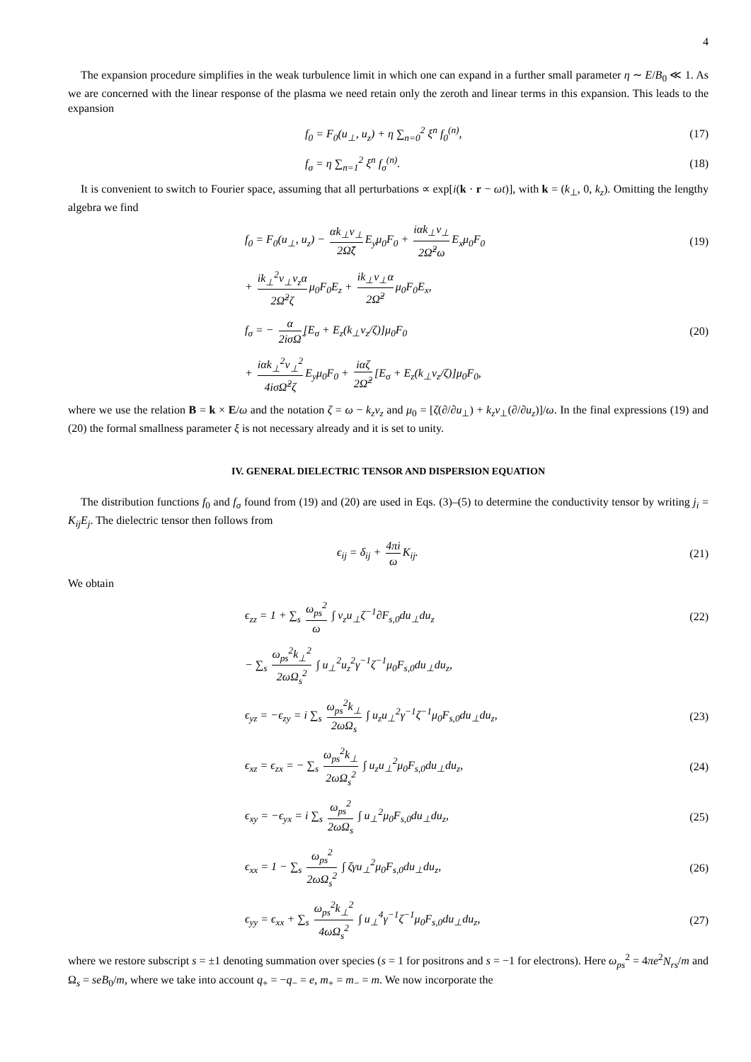4
The expansion procedure simplifies in the weak turbulence limit in which one can expand in a further small parameter η ∼ E/B<sub>0</sub> ≪ 1. As we are concerned with the linear response of the plasma we need retain only the zeroth and linear terms in this expansion. This leads to the expansion
f<sub>0</sub> = F<sub>0</sub>(u<sub>⊥</sub>, u<sub>z</sub>) + η ∑<sub>n=0</sub><sup>2</sup> ξ<sup>n</sup> f<sub>0</sub><sup>(n)</sup>,
(17)
f<sub>σ</sub> = η ∑<sub>n=1</sub><sup>2</sup> ξ<sup>n</sup> f<sub>σ</sub><sup>(n)</sup>. (18)
It is convenient to switch to Fourier space, assuming that all perturbations ∝ exp[i(k · r − ωt)], with k = (k<sub>⊥</sub>, 0, k<sub>z</sub>). Omitting the lengthy algebra we find
f<sub>0</sub> = F<sub>0</sub>(u<sub>⊥</sub>, u<sub>z</sub>) − αk<sub>⊥</sub>v<sub>⊥</sub> 2Ω̃ζ E<sub>y</sub>μ<sub>0</sub>F<sub>0</sub> + iαk<sub>⊥</sub>v<sub>⊥</sub> 2Ω̃<sup>2</sup>ω E<sub>x</sub>μ<sub>0</sub>F<sub>0</sub>
(19)
+ ik<sub>⊥</sub><sup>2</sup>v<sub>⊥</sub>v<sub>z</sub>α 2Ω̃<sup>2</sup>ζ μ<sub>0</sub>F<sub>0</sub>E<sub>z</sub> + ik<sub>⊥</sub>v<sub>⊥</sub>α 2Ω̃<sup>2</sup> μ<sub>0</sub>F<sub>0</sub>E<sub>x</sub>,
f<sub>σ</sub> = − α 2iσΩ̃ [E<sub>σ</sub> + E<sub>z</sub>(k<sub>⊥</sub>v<sub>z</sub>/ζ)]μ<sub>0</sub>F<sub>0</sub>
(20)
+ iαk<sub>⊥</sub><sup>2</sup>v<sub>⊥</sub><sup>2</sup> 4iσΩ̃<sup>2</sup>ζ E<sub>y</sub>μ<sub>0</sub>F<sub>0</sub> + iαζ 2Ω̃<sup>2</sup> [E<sub>σ</sub> + E<sub>z</sub>(k<sub>⊥</sub>v<sub>z</sub>/ζ)]μ<sub>0</sub>F<sub>0</sub>,
where we use the relation B = k × E/ω and the notation ζ = ω − k<sub>z</sub>v<sub>z</sub> and μ<sub>0</sub> = [ζ(∂/∂u<sub>⊥</sub>) + k<sub>z</sub>v<sub>⊥</sub>(∂/∂u<sub>z</sub>)]/ω. In the final expressions (19) and (20) the formal smallness parameter ξ is not necessary already and it is set to unity.
IV. GENERAL DIELECTRIC TENSOR AND DISPERSION EQUATION
The distribution functions f<sub>0</sub> and f<sub>σ</sub> found from (19) and (20) are used in Eqs. (3)–(5) to determine the conductivity tensor by writing j<sub>i</sub> = K<sub>ij</sub>E<sub>j</sub>. The dielectric tensor then follows from
ϵ<sub>ij</sub> = δ<sub>ij</sub> + 4πi ω K<sub>ij</sub>. (21)
We obtain
ϵ<sub>zz</sub> = 1 + ∑<sub>s</sub> ω<sub>ps</sub><sup>2</sup> ω ∫ v<sub>z</sub>u<sub>⊥</sub>ζ<sup>−1</sup>∂F<sub>s,0</sub>du<sub>⊥</sub>du<sub>z</sub>
(22)
− ∑<sub>s</sub> ω<sub>ps</sub><sup>2</sup>k<sub>⊥</sub><sup>2</sup> 2ωΩ<sub>s</sub><sup>2</sup> ∫ u<sub>⊥</sub><sup>2</sup>u<sub>z</sub><sup>2</sup>γ<sup>−1</sup>ζ<sup>−1</sup>μ<sub>0</sub>F<sub>s,0</sub>du<sub>⊥</sub>du<sub>z</sub>,
ϵ<sub>yz</sub> = −ϵ<sub>zy</sub> = i ∑<sub>s</sub> ω<sub>ps</sub><sup>2</sup>k<sub>⊥</sub> 2ωΩ<sub>s</sub> ∫ u<sub>z</sub>u<sub>⊥</sub><sup>2</sup>γ<sup>−1</sup>ζ<sup>−1</sup>μ<sub>0</sub>F<sub>s,0</sub>du<sub>⊥</sub>du<sub>z</sub>,
(23)
ϵ<sub>xz</sub> = ϵ<sub>zx</sub> = − ∑<sub>s</sub> ω<sub>ps</sub><sup>2</sup>k<sub>⊥</sub> 2ωΩ<sub>s</sub><sup>2</sup> ∫ u<sub>z</sub>u<sub>⊥</sub><sup>2</sup>μ<sub>0</sub>F<sub>s,0</sub>du<sub>⊥</sub>du<sub>z</sub>,
(24)
ϵ<sub>xy</sub> = −ϵ<sub>yx</sub> = i ∑<sub>s</sub> ω<sub>ps</sub><sup>2</sup> 2ωΩ<sub>s</sub> ∫ u<sub>⊥</sub><sup>2</sup>μ<sub>0</sub>F<sub>s,0</sub>du<sub>⊥</sub>du<sub>z</sub>,
(25)
ϵ<sub>xx</sub> = 1 − ∑<sub>s</sub> ω<sub>ps</sub><sup>2</sup> 2ωΩ<sub>s</sub><sup>2</sup> ∫ ζγu<sub>⊥</sub><sup>2</sup>μ<sub>0</sub>F<sub>s,0</sub>du<sub>⊥</sub>du<sub>z</sub>,
(26)
ϵ<sub>yy</sub> = ϵ<sub>xx</sub> + ∑<sub>s</sub> ω<sub>ps</sub><sup>2</sup>k<sub>⊥</sub><sup>2</sup> 4ωΩ<sub>s</sub><sup>2</sup> ∫ u<sub>⊥</sub><sup>4</sup>γ<sup>−1</sup>ζ<sup>−1</sup>μ<sub>0</sub>F<sub>s,0</sub>du<sub>⊥</sub>du<sub>z</sub>,
(27)
where we restore subscript s = ±1 denoting summation over species (s = 1 for positrons and s = −1 for electrons). Here ω<sub>ps</sub><sup>2</sup> = 4πe<sup>2</sup>N<sub>rs</sub>/m and Ω<sub>s</sub> = seB<sub>0</sub>/m, where we take into account q<sub>+</sub> = −q<sub>−</sub> = e, m<sub>+</sub> = m<sub>−</sub> = m. We now incorporate the